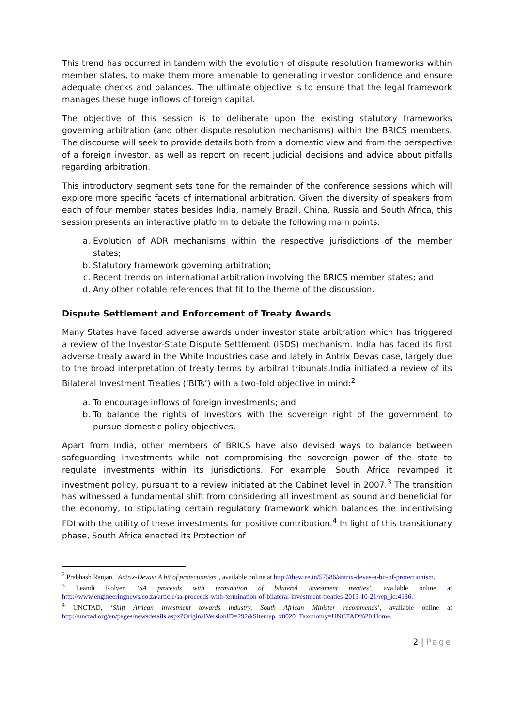This trend has occurred in tandem with the evolution of dispute resolution frameworks within member states, to make them more amenable to generating investor confidence and ensure adequate checks and balances. The ultimate objective is to ensure that the legal framework manages these huge inflows of foreign capital.
The objective of this session is to deliberate upon the existing statutory frameworks governing arbitration (and other dispute resolution mechanisms) within the BRICS members. The discourse will seek to provide details both from a domestic view and from the perspective of a foreign investor, as well as report on recent judicial decisions and advice about pitfalls regarding arbitration.
This introductory segment sets tone for the remainder of the conference sessions which will explore more specific facets of international arbitration. Given the diversity of speakers from each of four member states besides India, namely Brazil, China, Russia and South Africa, this session presents an interactive platform to debate the following main points:
a. Evolution of ADR mechanisms within the respective jurisdictions of the member states;
b. Statutory framework governing arbitration;
c. Recent trends on international arbitration involving the BRICS member states; and
d. Any other notable references that fit to the theme of the discussion.
Dispute Settlement and Enforcement of Treaty Awards
Many States have faced adverse awards under investor state arbitration which has triggered a review of the Investor-State Dispute Settlement (ISDS) mechanism. India has faced its first adverse treaty award in the White Industries case and lately in Antrix Devas case, largely due to the broad interpretation of treaty terms by arbitral tribunals.India initiated a review of its Bilateral Investment Treaties (‘BITs’) with a two-fold objective in mind:<sup>2</sup>
a. To encourage inflows of foreign investments; and
b. To balance the rights of investors with the sovereign right of the government to pursue domestic policy objectives.
Apart from India, other members of BRICS have also devised ways to balance between safeguarding investments while not compromising the sovereign power of the state to regulate investments within its jurisdictions. For example, South Africa revamped it investment policy, pursuant to a review initiated at the Cabinet level in 2007.<sup>3</sup> The transition has witnessed a fundamental shift from considering all investment as sound and beneficial for the economy, to stipulating certain regulatory framework which balances the incentivising FDI with the utility of these investments for positive contribution.<sup>4</sup> In light of this transitionary phase, South Africa enacted its Protection of
<sup>2</sup> Prabhash Ranjan, ‘Antrix-Devas: A bit of protectionism’, available online at http://thewire.in/57586/antrix-devas-a-bit-of-protectionism.
<sup>3</sup> Leandi Kolver, ‘SA proceeds with termination of bilateral investment treaties’, available online at http://www.engineeringnews.co.za/article/sa-proceeds-with-termination-of-bilateral-investment-treaties-2013-10-21/rep_id:4136.
<sup>4</sup> UNCTAD, ‘Shift African investment towards industry, South African Minister recommends’, available online at http://unctad.org/en/pages/newsdetails.aspx?OriginalVersionID=292&Sitemap_x0020_Taxonomy=UNCTAD%20 Home.
2 | Page